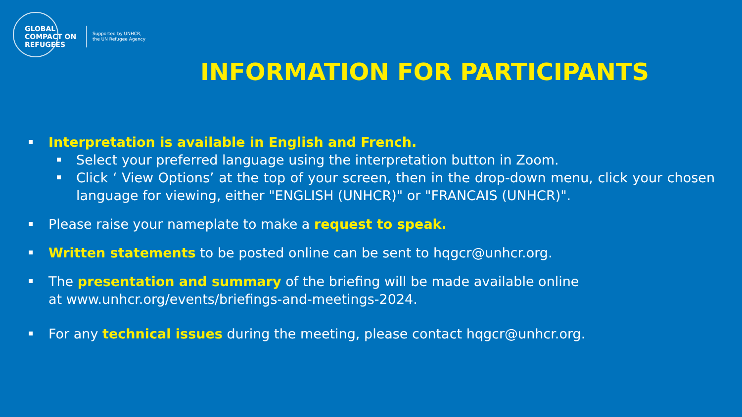GLOBAL COMPACT ON REFUGEES
Supported by UNHCR,
the UN Refugee Agency
INFORMATION FOR PARTICIPANTS
Interpretation is available in English and French.
Select your preferred language using the interpretation button in Zoom.
Click ‘ View Options’ at the top of your screen, then in the drop-down menu, click your chosen language for viewing, either "ENGLISH (UNHCR)" or "FRANCAIS (UNHCR)".
Please raise your nameplate to make a request to speak.
Written statements to be posted online can be sent to hqgcr@unhcr.org.
The presentation and summary of the briefing will be made available online
at www.unhcr.org/events/briefings-and-meetings-2024.
For any technical issues during the meeting, please contact hqgcr@unhcr.org.